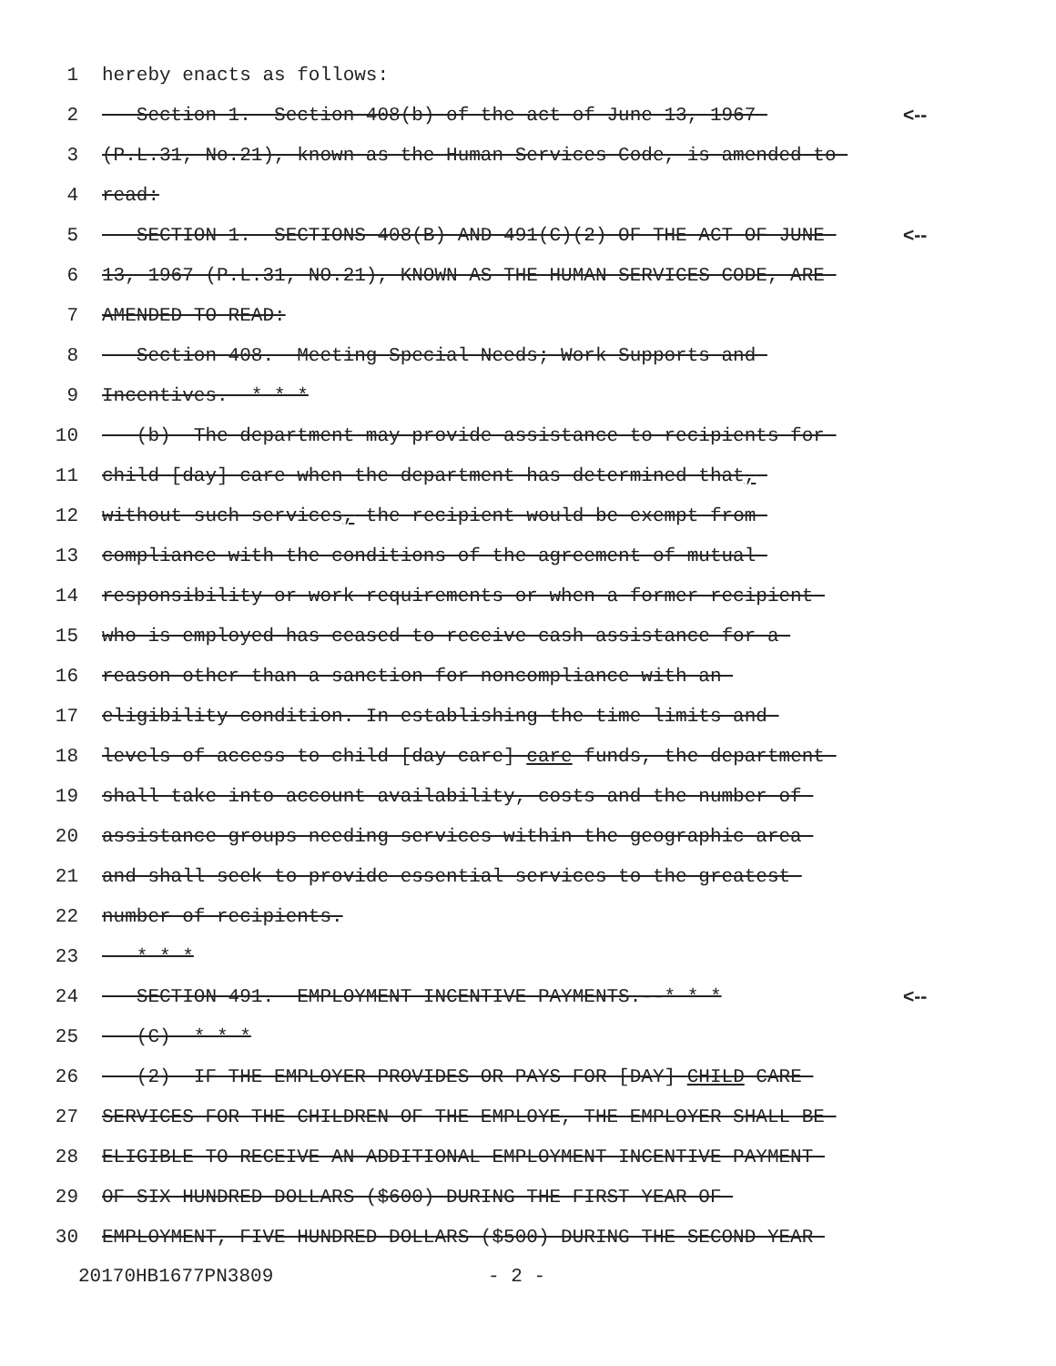1 hereby enacts as follows:
2 Section 1. Section 408(b) of the act of June 13, 1967 <--
3 (P.L.31, No.21), known as the Human Services Code, is amended to
4 read:
5 SECTION 1. SECTIONS 408(B) AND 491(C)(2) OF THE ACT OF JUNE <--
6 13, 1967 (P.L.31, NO.21), KNOWN AS THE HUMAN SERVICES CODE, ARE
7 AMENDED TO READ:
8 Section 408. Meeting Special Needs; Work Supports and
9 Incentives. * * *
10 (b) The department may provide assistance to recipients for
11 child [day] care when the department has determined that,
12 without such services, the recipient would be exempt from
13 compliance with the conditions of the agreement of mutual
14 responsibility or work requirements or when a former recipient
15 who is employed has ceased to receive cash assistance for a
16 reason other than a sanction for noncompliance with an
17 eligibility condition. In establishing the time limits and
18 levels of access to child [day care] care funds, the department
19 shall take into account availability, costs and the number of
20 assistance groups needing services within the geographic area
21 and shall seek to provide essential services to the greatest
22 number of recipients.
23 * * *
24 SECTION 491. EMPLOYMENT INCENTIVE PAYMENTS.--* * * <--
25 (C) * * *
26 (2) IF THE EMPLOYER PROVIDES OR PAYS FOR [DAY] CHILD CARE
27 SERVICES FOR THE CHILDREN OF THE EMPLOYE, THE EMPLOYER SHALL BE
28 ELIGIBLE TO RECEIVE AN ADDITIONAL EMPLOYMENT INCENTIVE PAYMENT
29 OF SIX HUNDRED DOLLARS ($600) DURING THE FIRST YEAR OF
30 EMPLOYMENT, FIVE HUNDRED DOLLARS ($500) DURING THE SECOND YEAR
20170HB1677PN3809 - 2 -